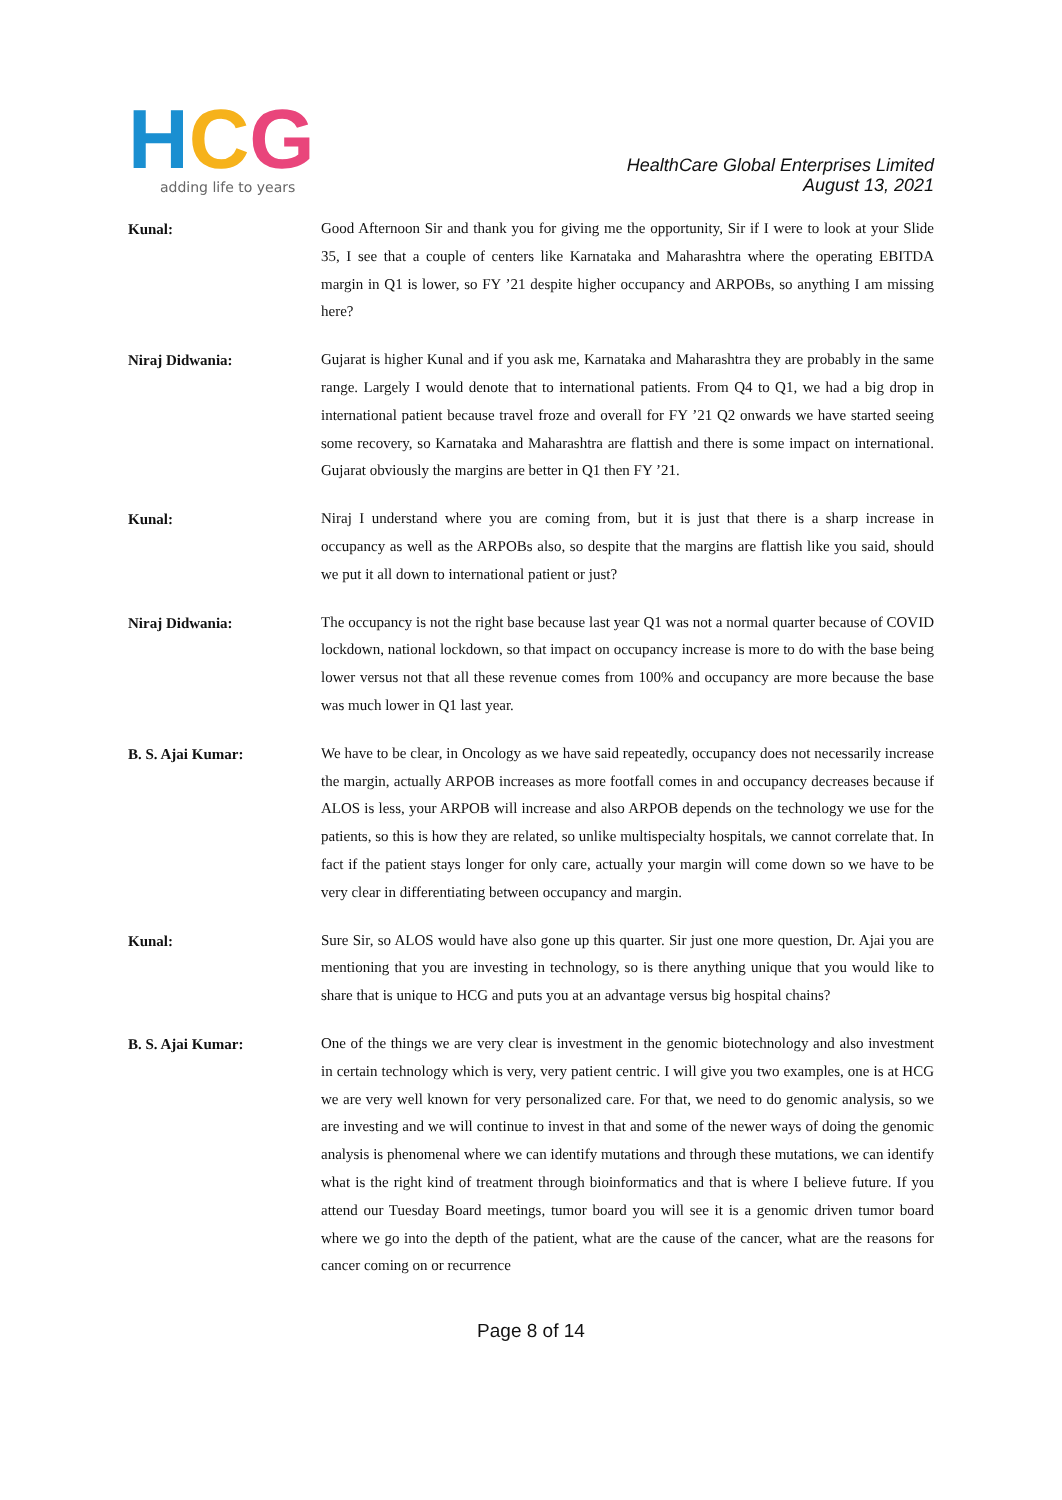HCG
adding life to years
HealthCare Global Enterprises Limited
August 13, 2021
Kunal:
Good Afternoon Sir and thank you for giving me the opportunity, Sir if I were to look at your Slide 35, I see that a couple of centers like Karnataka and Maharashtra where the operating EBITDA margin in Q1 is lower, so FY ’21 despite higher occupancy and ARPOBs, so anything I am missing here?
Niraj Didwania:
Gujarat is higher Kunal and if you ask me, Karnataka and Maharashtra they are probably in the same range. Largely I would denote that to international patients. From Q4 to Q1, we had a big drop in international patient because travel froze and overall for FY ’21 Q2 onwards we have started seeing some recovery, so Karnataka and Maharashtra are flattish and there is some impact on international. Gujarat obviously the margins are better in Q1 then FY ’21.
Kunal:
Niraj I understand where you are coming from, but it is just that there is a sharp increase in occupancy as well as the ARPOBs also, so despite that the margins are flattish like you said, should we put it all down to international patient or just?
Niraj Didwania:
The occupancy is not the right base because last year Q1 was not a normal quarter because of COVID lockdown, national lockdown, so that impact on occupancy increase is more to do with the base being lower versus not that all these revenue comes from 100% and occupancy are more because the base was much lower in Q1 last year.
B. S. Ajai Kumar:
We have to be clear, in Oncology as we have said repeatedly, occupancy does not necessarily increase the margin, actually ARPOB increases as more footfall comes in and occupancy decreases because if ALOS is less, your ARPOB will increase and also ARPOB depends on the technology we use for the patients, so this is how they are related, so unlike multispecialty hospitals, we cannot correlate that. In fact if the patient stays longer for only care, actually your margin will come down so we have to be very clear in differentiating between occupancy and margin.
Kunal:
Sure Sir, so ALOS would have also gone up this quarter. Sir just one more question, Dr. Ajai you are mentioning that you are investing in technology, so is there anything unique that you would like to share that is unique to HCG and puts you at an advantage versus big hospital chains?
B. S. Ajai Kumar:
One of the things we are very clear is investment in the genomic biotechnology and also investment in certain technology which is very, very patient centric. I will give you two examples, one is at HCG we are very well known for very personalized care. For that, we need to do genomic analysis, so we are investing and we will continue to invest in that and some of the newer ways of doing the genomic analysis is phenomenal where we can identify mutations and through these mutations, we can identify what is the right kind of treatment through bioinformatics and that is where I believe future. If you attend our Tuesday Board meetings, tumor board you will see it is a genomic driven tumor board where we go into the depth of the patient, what are the cause of the cancer, what are the reasons for cancer coming on or recurrence
Page 8 of 14